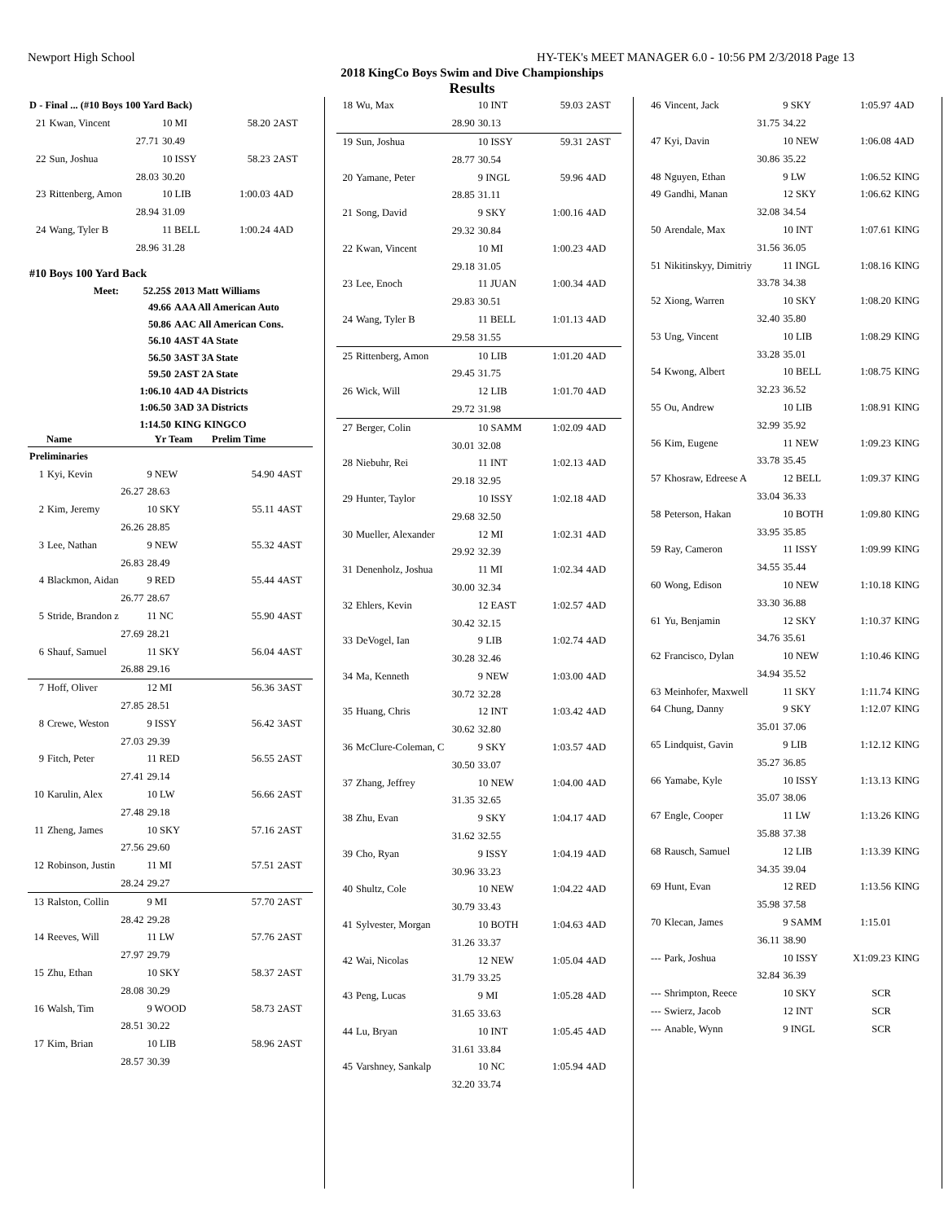Newport High School HY-TEK's MEET MANAGER 6.0 - 10:56 PM 2/3/2018 Page 13
2018 KingCo Boys Swim and Dive Championships
Results
| D - Final ... (#10 Boys 100 Yard Back) | | | | |
| 21 | Kwan, Vincent | 10 MI | 58.20 | 2AST |
| | 27.71 | 30.49 | | |
| 22 | Sun, Joshua | 10 ISSY | 58.23 | 2AST |
| | 28.03 | 30.20 | | |
| 23 | Rittenberg, Amon | 10 LIB | 1:00.03 | 4AD |
| | 28.94 | 31.09 | | |
| 24 | Wang, Tyler B | 11 BELL | 1:00.24 | 4AD |
| | 28.96 | 31.28 | | |
| #10 Boys 100 Yard Back | | | | |
| Meet: | 52.25$ | 2013 Matt Williams |
| | 49.66 | AAA All American Auto |
| | 50.86 | AAC All American Cons. |
| | 56.10 | 4AST 4A State |
| | 56.50 | 3AST 3A State |
| | 59.50 | 2AST 2A State |
| | 1:06.10 | 4AD 4A Districts |
| | 1:06.50 | 3AD 3A Districts |
| | 1:14.50 | KING KINGCO |
| | Name | Yr Team | Prelim Time | |
| --- | --- | --- | --- | --- |
| Preliminaries | | | | |
| 1 | Kyi, Kevin | 9 NEW | 54.90 | 4AST |
| | 26.27 | 28.63 | | |
| 2 | Kim, Jeremy | 10 SKY | 55.11 | 4AST |
| | 26.26 | 28.85 | | |
| 3 | Lee, Nathan | 9 NEW | 55.32 | 4AST |
| | 26.83 | 28.49 | | |
| 4 | Blackmon, Aidan | 9 RED | 55.44 | 4AST |
| | 26.77 | 28.67 | | |
| 5 | Stride, Brandon z | 11 NC | 55.90 | 4AST |
| | 27.69 | 28.21 | | |
| 6 | Shauf, Samuel | 11 SKY | 56.04 | 4AST |
| | 26.88 | 29.16 | | |
| 7 | Hoff, Oliver | 12 MI | 56.36 | 3AST |
| | 27.85 | 28.51 | | |
| 8 | Crewe, Weston | 9 ISSY | 56.42 | 3AST |
| | 27.03 | 29.39 | | |
| 9 | Fitch, Peter | 11 RED | 56.55 | 2AST |
| | 27.41 | 29.14 | | |
| 10 | Karulin, Alex | 10 LW | 56.66 | 2AST |
| | 27.48 | 29.18 | | |
| 11 | Zheng, James | 10 SKY | 57.16 | 2AST |
| | 27.56 | 29.60 | | |
| 12 | Robinson, Justin | 11 MI | 57.51 | 2AST |
| | 28.24 | 29.27 | | |
| 13 | Ralston, Collin | 9 MI | 57.70 | 2AST |
| | 28.42 | 29.28 | | |
| 14 | Reeves, Will | 11 LW | 57.76 | 2AST |
| | 27.97 | 29.79 | | |
| 15 | Zhu, Ethan | 10 SKY | 58.37 | 2AST |
| | 28.08 | 30.29 | | |
| 16 | Walsh, Tim | 9 WOOD | 58.73 | 2AST |
| | 28.51 | 30.22 | | |
| 17 | Kim, Brian | 10 LIB | 58.96 | 2AST |
| | 28.57 | 30.39 | | |
| 18 | Wu, Max | 10 INT | 59.03 | 2AST |
| | 28.90 | 30.13 | | |
| 19 | Sun, Joshua | 10 ISSY | 59.31 | 2AST |
| | 28.77 | 30.54 | | |
| 20 | Yamane, Peter | 9 INGL | 59.96 | 4AD |
| | 28.85 | 31.11 | | |
| 21 | Song, David | 9 SKY | 1:00.16 | 4AD |
| | 29.32 | 30.84 | | |
| 22 | Kwan, Vincent | 10 MI | 1:00.23 | 4AD |
| | 29.18 | 31.05 | | |
| 23 | Lee, Enoch | 11 JUAN | 1:00.34 | 4AD |
| | 29.83 | 30.51 | | |
| 24 | Wang, Tyler B | 11 BELL | 1:01.13 | 4AD |
| | 29.58 | 31.55 | | |
| 25 | Rittenberg, Amon | 10 LIB | 1:01.20 | 4AD |
| | 29.45 | 31.75 | | |
| 26 | Wick, Will | 12 LIB | 1:01.70 | 4AD |
| | 29.72 | 31.98 | | |
| 27 | Berger, Colin | 10 SAMM | 1:02.09 | 4AD |
| | 30.01 | 32.08 | | |
| 28 | Niebuhr, Rei | 11 INT | 1:02.13 | 4AD |
| | 29.18 | 32.95 | | |
| 29 | Hunter, Taylor | 10 ISSY | 1:02.18 | 4AD |
| | 29.68 | 32.50 | | |
| 30 | Mueller, Alexander | 12 MI | 1:02.31 | 4AD |
| | 29.92 | 32.39 | | |
| 31 | Denenholz, Joshua | 11 MI | 1:02.34 | 4AD |
| | 30.00 | 32.34 | | |
| 32 | Ehlers, Kevin | 12 EAST | 1:02.57 | 4AD |
| | 30.42 | 32.15 | | |
| 33 | DeVogel, Ian | 9 LIB | 1:02.74 | 4AD |
| | 30.28 | 32.46 | | |
| 34 | Ma, Kenneth | 9 NEW | 1:03.00 | 4AD |
| | 30.72 | 32.28 | | |
| 35 | Huang, Chris | 12 INT | 1:03.42 | 4AD |
| | 30.62 | 32.80 | | |
| 36 | McClure-Coleman, C | 9 SKY | 1:03.57 | 4AD |
| | 30.50 | 33.07 | | |
| 37 | Zhang, Jeffrey | 10 NEW | 1:04.00 | 4AD |
| | 31.35 | 32.65 | | |
| 38 | Zhu, Evan | 9 SKY | 1:04.17 | 4AD |
| | 31.62 | 32.55 | | |
| 39 | Cho, Ryan | 9 ISSY | 1:04.19 | 4AD |
| | 30.96 | 33.23 | | |
| 40 | Shultz, Cole | 10 NEW | 1:04.22 | 4AD |
| | 30.79 | 33.43 | | |
| 41 | Sylvester, Morgan | 10 BOTH | 1:04.63 | 4AD |
| | 31.26 | 33.37 | | |
| 42 | Wai, Nicolas | 12 NEW | 1:05.04 | 4AD |
| | 31.79 | 33.25 | | |
| 43 | Peng, Lucas | 9 MI | 1:05.28 | 4AD |
| | 31.65 | 33.63 | | |
| 44 | Lu, Bryan | 10 INT | 1:05.45 | 4AD |
| | 31.61 | 33.84 | | |
| 45 | Varshney, Sankalp | 10 NC | 1:05.94 | 4AD |
| | 32.20 | 33.74 | | |
| 46 | Vincent, Jack | 9 SKY | 1:05.97 | 4AD |
| | 31.75 | 34.22 | | |
| 47 | Kyi, Davin | 10 NEW | 1:06.08 | 4AD |
| | 30.86 | 35.22 | | |
| 48 | Nguyen, Ethan | 9 LW | 1:06.52 | KING |
| 49 | Gandhi, Manan | 12 SKY | 1:06.62 | KING |
| | 32.08 | 34.54 | | |
| 50 | Arendale, Max | 10 INT | 1:07.61 | KING |
| | 31.56 | 36.05 | | |
| 51 | Nikitinskyy, Dimitriy | 11 INGL | 1:08.16 | KING |
| | 33.78 | 34.38 | | |
| 52 | Xiong, Warren | 10 SKY | 1:08.20 | KING |
| | 32.40 | 35.80 | | |
| 53 | Ung, Vincent | 10 LIB | 1:08.29 | KING |
| | 33.28 | 35.01 | | |
| 54 | Kwong, Albert | 10 BELL | 1:08.75 | KING |
| | 32.23 | 36.52 | | |
| 55 | Ou, Andrew | 10 LIB | 1:08.91 | KING |
| | 32.99 | 35.92 | | |
| 56 | Kim, Eugene | 11 NEW | 1:09.23 | KING |
| | 33.78 | 35.45 | | |
| 57 | Khosraw, Edreese A | 12 BELL | 1:09.37 | KING |
| | 33.04 | 36.33 | | |
| 58 | Peterson, Hakan | 10 BOTH | 1:09.80 | KING |
| | 33.95 | 35.85 | | |
| 59 | Ray, Cameron | 11 ISSY | 1:09.99 | KING |
| | 34.55 | 35.44 | | |
| 60 | Wong, Edison | 10 NEW | 1:10.18 | KING |
| | 33.30 | 36.88 | | |
| 61 | Yu, Benjamin | 12 SKY | 1:10.37 | KING |
| | 34.76 | 35.61 | | |
| 62 | Francisco, Dylan | 10 NEW | 1:10.46 | KING |
| | 34.94 | 35.52 | | |
| 63 | Meinhofer, Maxwell | 11 SKY | 1:11.74 | KING |
| 64 | Chung, Danny | 9 SKY | 1:12.07 | KING |
| | 35.01 | 37.06 | | |
| 65 | Lindquist, Gavin | 9 LIB | 1:12.12 | KING |
| | 35.27 | 36.85 | | |
| 66 | Yamabe, Kyle | 10 ISSY | 1:13.13 | KING |
| | 35.07 | 38.06 | | |
| 67 | Engle, Cooper | 11 LW | 1:13.26 | KING |
| | 35.88 | 37.38 | | |
| 68 | Rausch, Samuel | 12 LIB | 1:13.39 | KING |
| | 34.35 | 39.04 | | |
| 69 | Hunt, Evan | 12 RED | 1:13.56 | KING |
| | 35.98 | 37.58 | | |
| 70 | Klecan, James | 9 SAMM | 1:15.01 | |
| | 36.11 | 38.90 | | |
| --- | Park, Joshua | 10 ISSY | X1:09.23 | KING |
| | 32.84 | 36.39 | | |
| --- | Shrimpton, Reece | 10 SKY | SCR | |
| --- | Swierz, Jacob | 12 INT | SCR | |
| --- | Anable, Wynn | 9 INGL | SCR | |